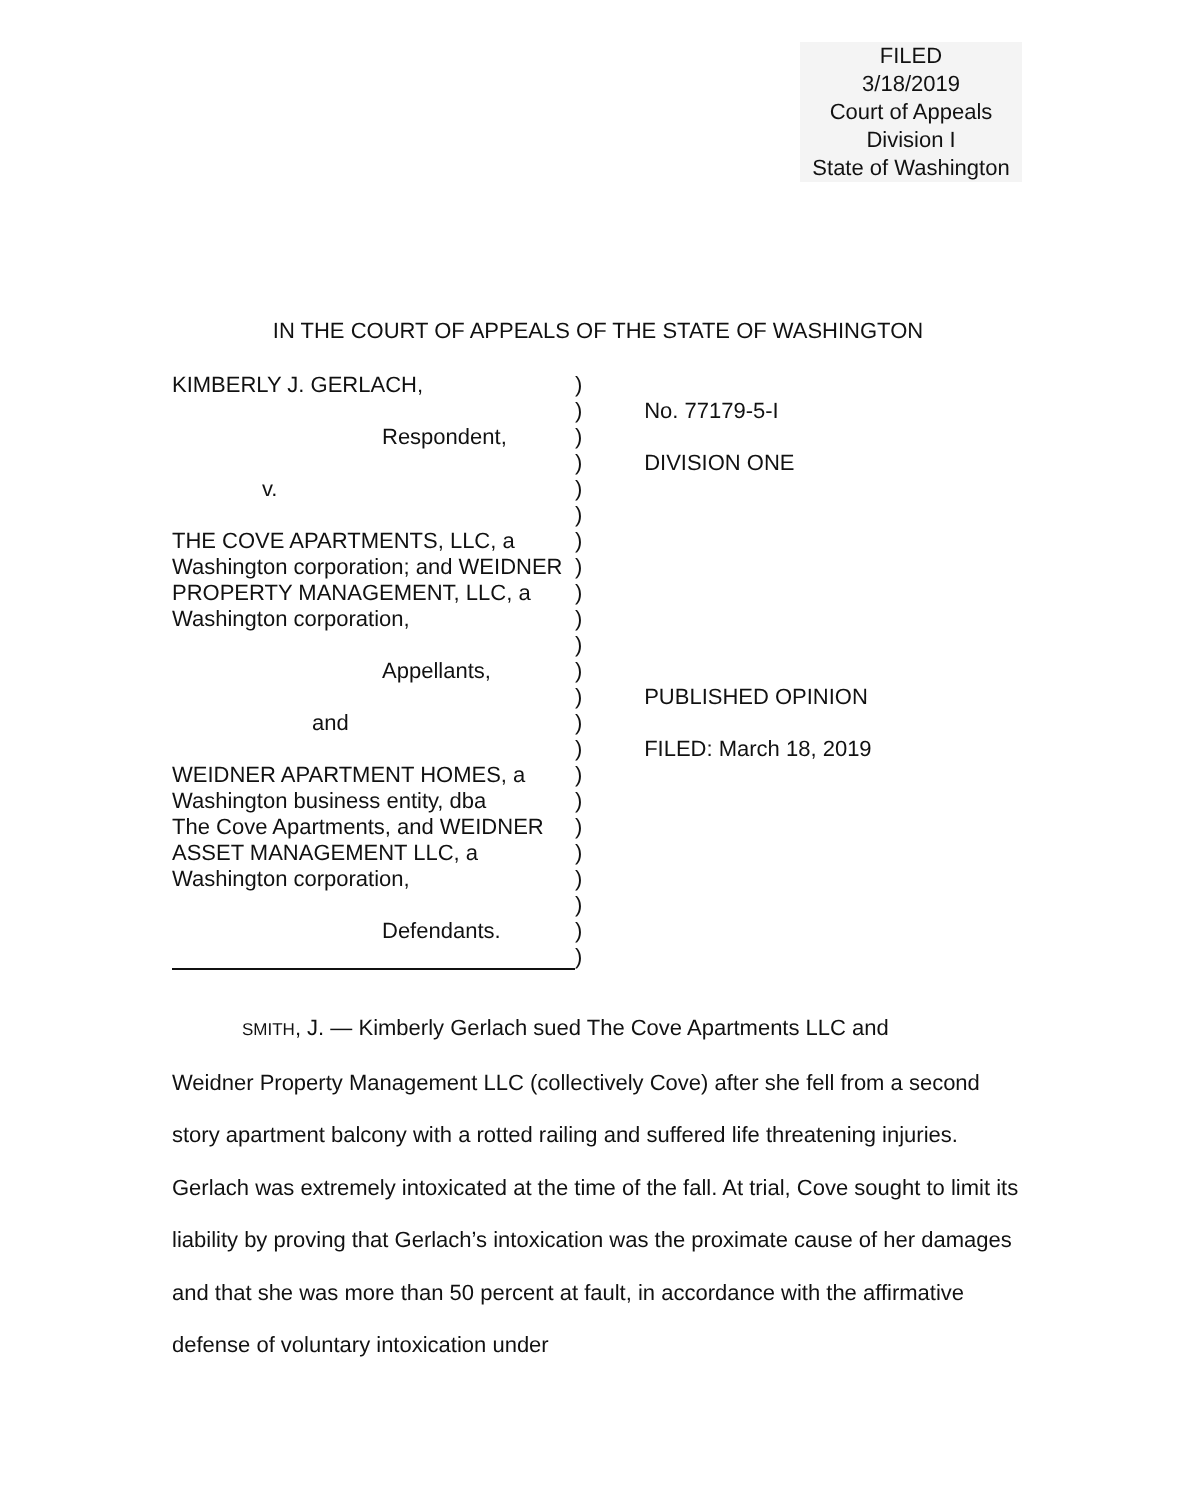FILED
3/18/2019
Court of Appeals
Division I
State of Washington
IN THE COURT OF APPEALS OF THE STATE OF WASHINGTON
KIMBERLY J. GERLACH,
Respondent,
v.
THE COVE APARTMENTS, LLC, a
Washington corporation; and WEIDNER
PROPERTY MANAGEMENT, LLC, a
Washington corporation,
Appellants,
and
WEIDNER APARTMENT HOMES, a
Washington business entity, dba
The Cove Apartments, and WEIDNER
ASSET MANAGEMENT LLC, a
Washington corporation,
Defendants.
)
)
)
)
)
)
)
)
)
)
)
)
)
)
)
)
)
)
)
)
)
)
)
No. 77179-5-I
DIVISION ONE
PUBLISHED OPINION
FILED: March 18, 2019
SMITH, J. — Kimberly Gerlach sued The Cove Apartments LLC and
Weidner Property Management LLC (collectively Cove) after she fell from a second story apartment balcony with a rotted railing and suffered life threatening injuries. Gerlach was extremely intoxicated at the time of the fall. At trial, Cove sought to limit its liability by proving that Gerlach’s intoxication was the proximate cause of her damages and that she was more than 50 percent at fault, in accordance with the affirmative defense of voluntary intoxication under